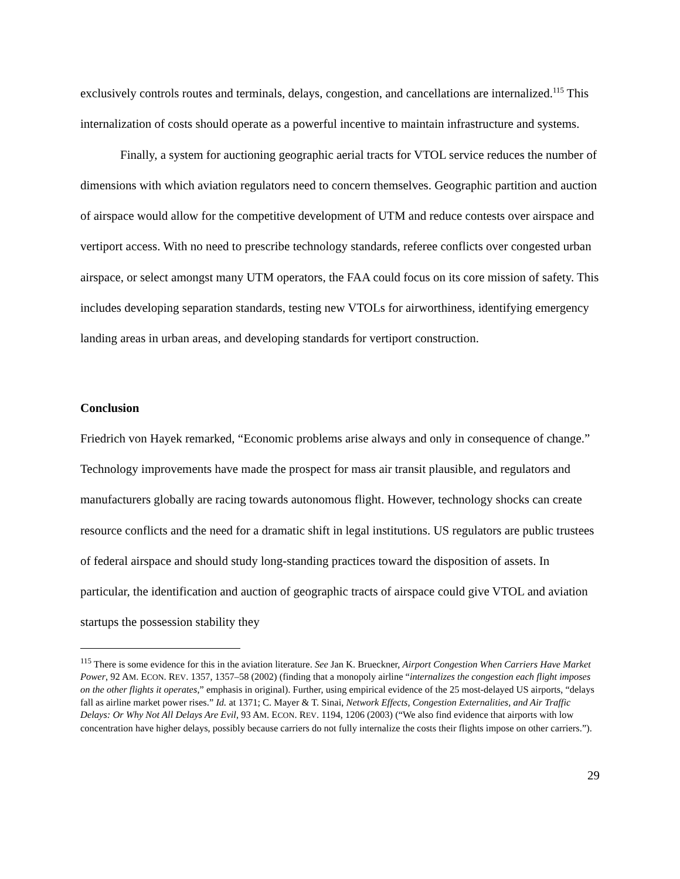exclusively controls routes and terminals, delays, congestion, and cancellations are internalized.<sup>115</sup> This internalization of costs should operate as a powerful incentive to maintain infrastructure and systems.
Finally, a system for auctioning geographic aerial tracts for VTOL service reduces the number of dimensions with which aviation regulators need to concern themselves. Geographic partition and auction of airspace would allow for the competitive development of UTM and reduce contests over airspace and vertiport access. With no need to prescribe technology standards, referee conflicts over congested urban airspace, or select amongst many UTM operators, the FAA could focus on its core mission of safety. This includes developing separation standards, testing new VTOLs for airworthiness, identifying emergency landing areas in urban areas, and developing standards for vertiport construction.
Conclusion
Friedrich von Hayek remarked, “Economic problems arise always and only in consequence of change.” Technology improvements have made the prospect for mass air transit plausible, and regulators and manufacturers globally are racing towards autonomous flight. However, technology shocks can create resource conflicts and the need for a dramatic shift in legal institutions. US regulators are public trustees of federal airspace and should study long-standing practices toward the disposition of assets. In particular, the identification and auction of geographic tracts of airspace could give VTOL and aviation startups the possession stability they
<sup>115</sup> There is some evidence for this in the aviation literature. See Jan K. Brueckner, Airport Congestion When Carriers Have Market Power, 92 AM. ECON. REV. 1357, 1357–58 (2002) (finding that a monopoly airline “internalizes the congestion each flight imposes on the other flights it operates,” emphasis in original). Further, using empirical evidence of the 25 most-delayed US airports, “delays fall as airline market power rises.” Id. at 1371; C. Mayer & T. Sinai, Network Effects, Congestion Externalities, and Air Traffic Delays: Or Why Not All Delays Are Evil, 93 AM. ECON. REV. 1194, 1206 (2003) (“We also find evidence that airports with low concentration have higher delays, possibly because carriers do not fully internalize the costs their flights impose on other carriers.”).
29